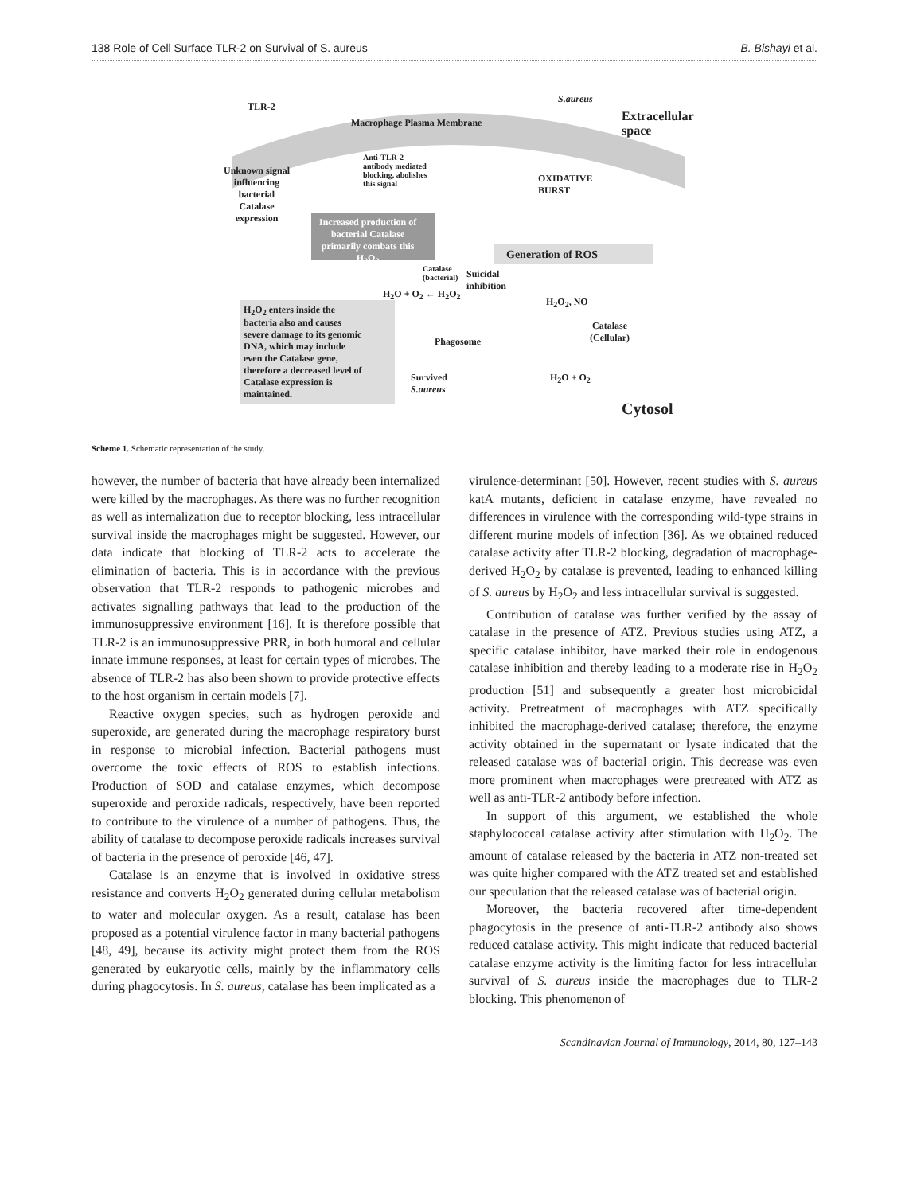138 Role of Cell Surface TLR-2 on Survival of S. aureus B. Bishayi et al.
TLR-2
Macrophage Plasma Membrane
S.aureus
Extracellular
space
Anti-TLR-2
antibody mediated
blocking, abolishes
this signal
Unknown signal
influencing
bacterial
Catalase
expression
OXIDATIVE
BURST
Increased production of
bacterial Catalase
primarily combats this
H<sub>2</sub>O<sub>2</sub>
Generation of ROS
Catalase
(bacterial)
Suicidal
inhibition
H<sub>2</sub>O + O<sub>2</sub> ← H<sub>2</sub>O<sub>2</sub>
H<sub>2</sub>O<sub>2</sub>, NO
H<sub>2</sub>O<sub>2</sub> enters inside the
bacteria also and causes
severe damage to its genomic
DNA, which may include
even the Catalase gene,
therefore a decreased level of
Catalase expression is
maintained.
Catalase
(Cellular)
Phagosome
H<sub>2</sub>O + O<sub>2</sub>
Survived
S.aureus
Cytosol
Scheme 1. Schematic representation of the study.
however, the number of bacteria that have already been internalized were killed by the macrophages. As there was no further recognition as well as internalization due to receptor blocking, less intracellular survival inside the macrophages might be suggested. However, our data indicate that blocking of TLR-2 acts to accelerate the elimination of bacteria. This is in accordance with the previous observation that TLR-2 responds to pathogenic microbes and activates signalling pathways that lead to the production of the immunosuppressive environment [16]. It is therefore possible that TLR-2 is an immunosuppressive PRR, in both humoral and cellular innate immune responses, at least for certain types of microbes. The absence of TLR-2 has also been shown to provide protective effects to the host organism in certain models [7].
Reactive oxygen species, such as hydrogen peroxide and superoxide, are generated during the macrophage respiratory burst in response to microbial infection. Bacterial pathogens must overcome the toxic effects of ROS to establish infections. Production of SOD and catalase enzymes, which decompose superoxide and peroxide radicals, respectively, have been reported to contribute to the virulence of a number of pathogens. Thus, the ability of catalase to decompose peroxide radicals increases survival of bacteria in the presence of peroxide [46, 47].
Catalase is an enzyme that is involved in oxidative stress resistance and converts H<sub>2</sub>O<sub>2</sub> generated during cellular metabolism to water and molecular oxygen. As a result, catalase has been proposed as a potential virulence factor in many bacterial pathogens [48, 49], because its activity might protect them from the ROS generated by eukaryotic cells, mainly by the inflammatory cells during phagocytosis. In S. aureus, catalase has been implicated as a
virulence-determinant [50]. However, recent studies with S. aureus katA mutants, deficient in catalase enzyme, have revealed no differences in virulence with the corresponding wild-type strains in different murine models of infection [36]. As we obtained reduced catalase activity after TLR-2 blocking, degradation of macrophage-derived H<sub>2</sub>O<sub>2</sub> by catalase is prevented, leading to enhanced killing of S. aureus by H<sub>2</sub>O<sub>2</sub> and less intracellular survival is suggested.
Contribution of catalase was further verified by the assay of catalase in the presence of ATZ. Previous studies using ATZ, a specific catalase inhibitor, have marked their role in endogenous catalase inhibition and thereby leading to a moderate rise in H<sub>2</sub>O<sub>2</sub> production [51] and subsequently a greater host microbicidal activity. Pretreatment of macrophages with ATZ specifically inhibited the macrophage-derived catalase; therefore, the enzyme activity obtained in the supernatant or lysate indicated that the released catalase was of bacterial origin. This decrease was even more prominent when macrophages were pretreated with ATZ as well as anti-TLR-2 antibody before infection.
In support of this argument, we established the whole staphylococcal catalase activity after stimulation with H<sub>2</sub>O<sub>2</sub>. The amount of catalase released by the bacteria in ATZ non-treated set was quite higher compared with the ATZ treated set and established our speculation that the released catalase was of bacterial origin.
Moreover, the bacteria recovered after time-dependent phagocytosis in the presence of anti-TLR-2 antibody also shows reduced catalase activity. This might indicate that reduced bacterial catalase enzyme activity is the limiting factor for less intracellular survival of S. aureus inside the macrophages due to TLR-2 blocking. This phenomenon of
Scandinavian Journal of Immunology, 2014, 80, 127–143